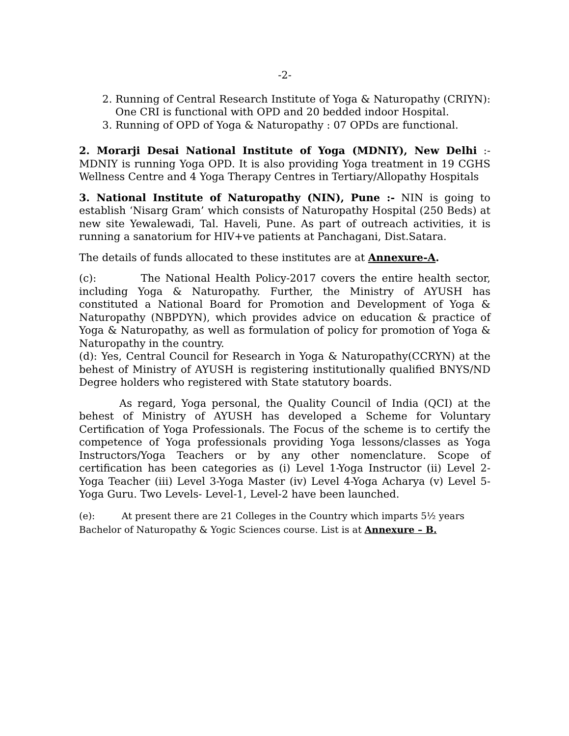-2-
2. Running of Central Research Institute of Yoga & Naturopathy (CRIYN): One CRI is functional with OPD and 20 bedded indoor Hospital.
3. Running of OPD of Yoga & Naturopathy : 07 OPDs are functional.
2. Morarji Desai National Institute of Yoga (MDNIY), New Delhi :- MDNIY is running Yoga OPD. It is also providing Yoga treatment in 19 CGHS Wellness Centre and 4 Yoga Therapy Centres in Tertiary/Allopathy Hospitals
3. National Institute of Naturopathy (NIN), Pune :- NIN is going to establish ‘Nisarg Gram’ which consists of Naturopathy Hospital (250 Beds) at new site Yewalewadi, Tal. Haveli, Pune. As part of outreach activities, it is running a sanatorium for HIV+ve patients at Panchagani, Dist.Satara.
The details of funds allocated to these institutes are at Annexure-A.
(c): The National Health Policy-2017 covers the entire health sector, including Yoga & Naturopathy. Further, the Ministry of AYUSH has constituted a National Board for Promotion and Development of Yoga & Naturopathy (NBPDYN), which provides advice on education & practice of Yoga & Naturopathy, as well as formulation of policy for promotion of Yoga & Naturopathy in the country.
(d): Yes, Central Council for Research in Yoga & Naturopathy(CCRYN) at the behest of Ministry of AYUSH is registering institutionally qualified BNYS/ND Degree holders who registered with State statutory boards.
As regard, Yoga personal, the Quality Council of India (QCI) at the behest of Ministry of AYUSH has developed a Scheme for Voluntary Certification of Yoga Professionals. The Focus of the scheme is to certify the competence of Yoga professionals providing Yoga lessons/classes as Yoga Instructors/Yoga Teachers or by any other nomenclature. Scope of certification has been categories as (i) Level 1-Yoga Instructor (ii) Level 2-Yoga Teacher (iii) Level 3-Yoga Master (iv) Level 4-Yoga Acharya (v) Level 5-Yoga Guru. Two Levels- Level-1, Level-2 have been launched.
(e): At present there are 21 Colleges in the Country which imparts 5½ years
Bachelor of Naturopathy & Yogic Sciences course. List is at Annexure – B.